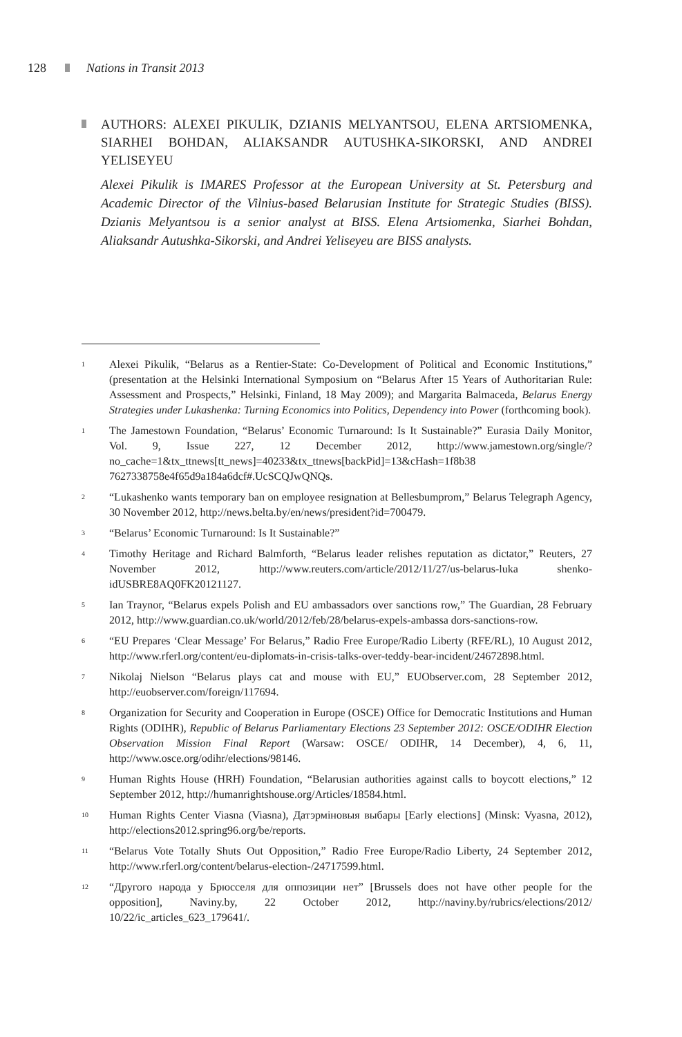128 Nations in Transit 2013
AUTHORS: ALEXEI PIKULIK, DZIANIS MELYANTSOU, ELENA ARTSIOMENKA, SIARHEI BOHDAN, ALIAKSANDR AUTUSHKA-SIKORSKI, AND ANDREI YELISEYEU
Alexei Pikulik is IMARES Professor at the European University at St. Petersburg and Academic Director of the Vilnius-based Belarusian Institute for Strategic Studies (BISS). Dzianis Melyantsou is a senior analyst at BISS. Elena Artsiomenka, Siarhei Bohdan, Aliaksandr Autushka-Sikorski, and Andrei Yeliseyeu are BISS analysts.
<sup>1</sup> Alexei Pikulik, “Belarus as a Rentier-State: Co-Development of Political and Economic Institutions,” (presentation at the Helsinki International Symposium on “Belarus After 15 Years of Authoritarian Rule: Assessment and Prospects,” Helsinki, Finland, 18 May 2009); and Margarita Balmaceda, Belarus Energy Strategies under Lukashenka: Turning Economics into Politics, Dependency into Power (forthcoming book).
<sup>1</sup> The Jamestown Foundation, “Belarus’ Economic Turnaround: Is It Sustainable?” Eurasia Daily Monitor, Vol. 9, Issue 227, 12 December 2012, http://www.jamestown.org/single/?no_cache=1&tx_ttnews[tt_news]=40233&tx_ttnews[backPid]=13&cHash=1f8b38 7627338758e4f65d9a184a6dcf#.UcSCQJwQNQs.
<sup>2</sup> “Lukashenko wants temporary ban on employee resignation at Bellesbumprom,” Belarus Telegraph Agency, 30 November 2012, http://news.belta.by/en/news/president?id=700479.
<sup>3</sup> “Belarus’ Economic Turnaround: Is It Sustainable?”
<sup>4</sup> Timothy Heritage and Richard Balmforth, “Belarus leader relishes reputation as dictator,” Reuters, 27 November 2012, http://www.reuters.com/article/2012/11/27/us-belarus-luka shenko-idUSBRE8AQ0FK20121127.
<sup>5</sup> Ian Traynor, “Belarus expels Polish and EU ambassadors over sanctions row,” The Guardian, 28 February 2012, http://www.guardian.co.uk/world/2012/feb/28/belarus-expels-ambassa dors-sanctions-row.
<sup>6</sup> “EU Prepares ‘Clear Message’ For Belarus,” Radio Free Europe/Radio Liberty (RFE/RL), 10 August 2012, http://www.rferl.org/content/eu-diplomats-in-crisis-talks-over-teddy-bear-incident/24672898.html.
<sup>7</sup> Nikolaj Nielson “Belarus plays cat and mouse with EU,” EUObserver.com, 28 September 2012, http://euobserver.com/foreign/117694.
<sup>8</sup> Organization for Security and Cooperation in Europe (OSCE) Office for Democratic Institutions and Human Rights (ODIHR), Republic of Belarus Parliamentary Elections 23 September 2012: OSCE/ODIHR Election Observation Mission Final Report (Warsaw: OSCE/ ODIHR, 14 December), 4, 6, 11, http://www.osce.org/odihr/elections/98146.
<sup>9</sup> Human Rights House (HRH) Foundation, “Belarusian authorities against calls to boycott elections,” 12 September 2012, http://humanrightshouse.org/Articles/18584.html.
<sup>10</sup> Human Rights Center Viasna (Viasna), Датэрміновыя выбары [Early elections] (Minsk: Vyasna, 2012), http://elections2012.spring96.org/be/reports.
<sup>11</sup> “Belarus Vote Totally Shuts Out Opposition,” Radio Free Europe/Radio Liberty, 24 September 2012, http://www.rferl.org/content/belarus-election-/24717599.html.
<sup>12</sup> “Другого народа у Брюсселя для оппозиции нет” [Brussels does not have other people for the opposition], Naviny.by, 22 October 2012, http://naviny.by/rubrics/elections/2012/ 10/22/ic_articles_623_179641/.